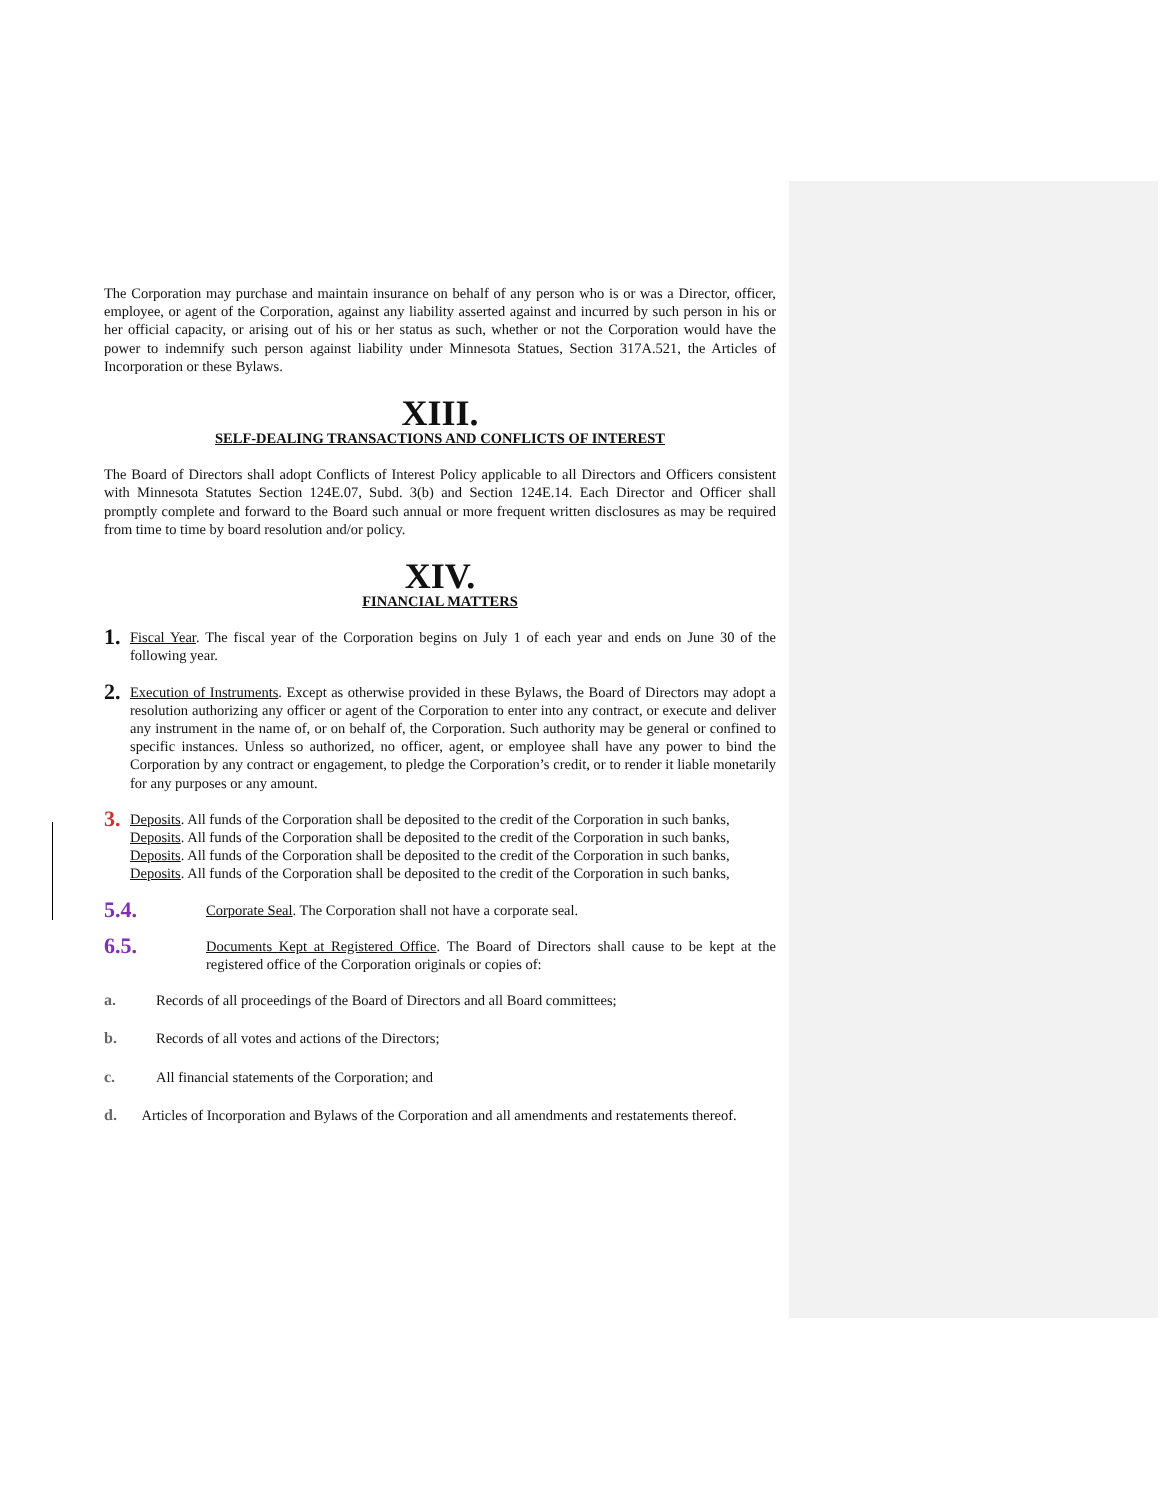The Corporation may purchase and maintain insurance on behalf of any person who is or was a Director, officer, employee, or agent of the Corporation, against any liability asserted against and incurred by such person in his or her official capacity, or arising out of his or her status as such, whether or not the Corporation would have the power to indemnify such person against liability under Minnesota Statues, Section 317A.521, the Articles of Incorporation or these Bylaws.
XIII.
SELF-DEALING TRANSACTIONS AND CONFLICTS OF INTEREST
The Board of Directors shall adopt Conflicts of Interest Policy applicable to all Directors and Officers consistent with Minnesota Statutes Section 124E.07, Subd. 3(b) and Section 124E.14. Each Director and Officer shall promptly complete and forward to the Board such annual or more frequent written disclosures as may be required from time to time by board resolution and/or policy.
XIV.
FINANCIAL MATTERS
1.
Fiscal Year. The fiscal year of the Corporation begins on July 1 of each year and ends on June 30 of the following year.
2.
Execution of Instruments. Except as otherwise provided in these Bylaws, the Board of Directors may adopt a resolution authorizing any officer or agent of the Corporation to enter into any contract, or execute and deliver any instrument in the name of, or on behalf of, the Corporation. Such authority may be general or confined to specific instances. Unless so authorized, no officer, agent, or employee shall have any power to bind the Corporation by any contract or engagement, to pledge the Corporation’s credit, or to render it liable monetarily for any purposes or any amount.
3.
Deposits. All funds of the Corporation shall be deposited to the credit of the Corporation in such banks,
Deposits. All funds of the Corporation shall be deposited to the credit of the Corporation in such banks,
Deposits. All funds of the Corporation shall be deposited to the credit of the Corporation in such banks,
Deposits. All funds of the Corporation shall be deposited to the credit of the Corporation in such banks,
5.4.
Corporate Seal. The Corporation shall not have a corporate seal.
6.5.
Documents Kept at Registered Office. The Board of Directors shall cause to be kept at the registered office of the Corporation originals or copies of:
a. Records of all proceedings of the Board of Directors and all Board committees;
b. Records of all votes and actions of the Directors;
c. All financial statements of the Corporation; and
d. Articles of Incorporation and Bylaws of the Corporation and all amendments and restatements thereof.